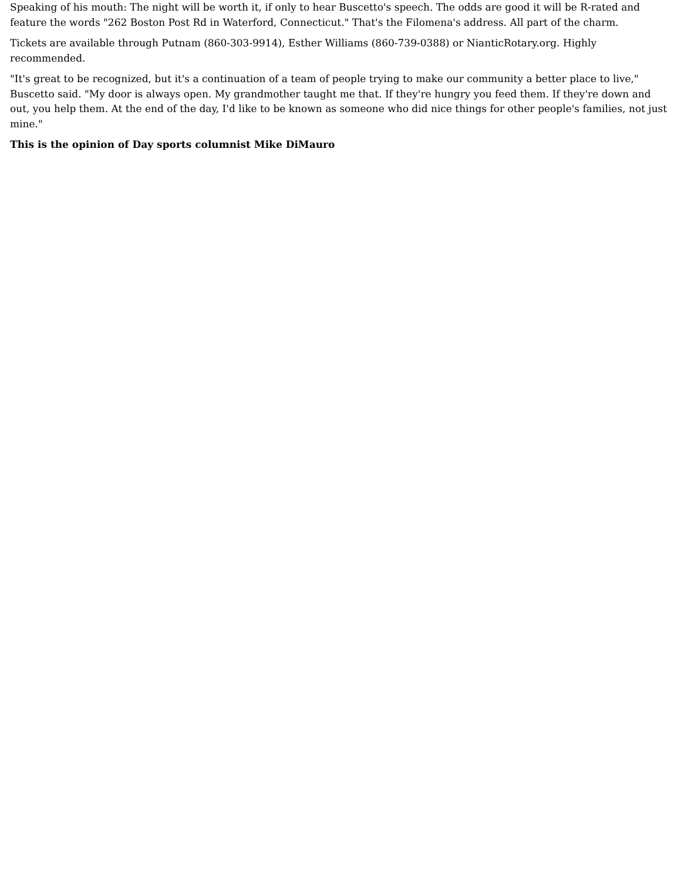Speaking of his mouth: The night will be worth it, if only to hear Buscetto's speech. The odds are good it will be R-rated and feature the words "262 Boston Post Rd in Waterford, Connecticut." That's the Filomena's address. All part of the charm.
Tickets are available through Putnam (860-303-9914), Esther Williams (860-739-0388) or NianticRotary.org. Highly recommended.
"It's great to be recognized, but it's a continuation of a team of people trying to make our community a better place to live," Buscetto said. "My door is always open. My grandmother taught me that. If they're hungry you feed them. If they're down and out, you help them. At the end of the day, I'd like to be known as someone who did nice things for other people's families, not just mine."
This is the opinion of Day sports columnist Mike DiMauro